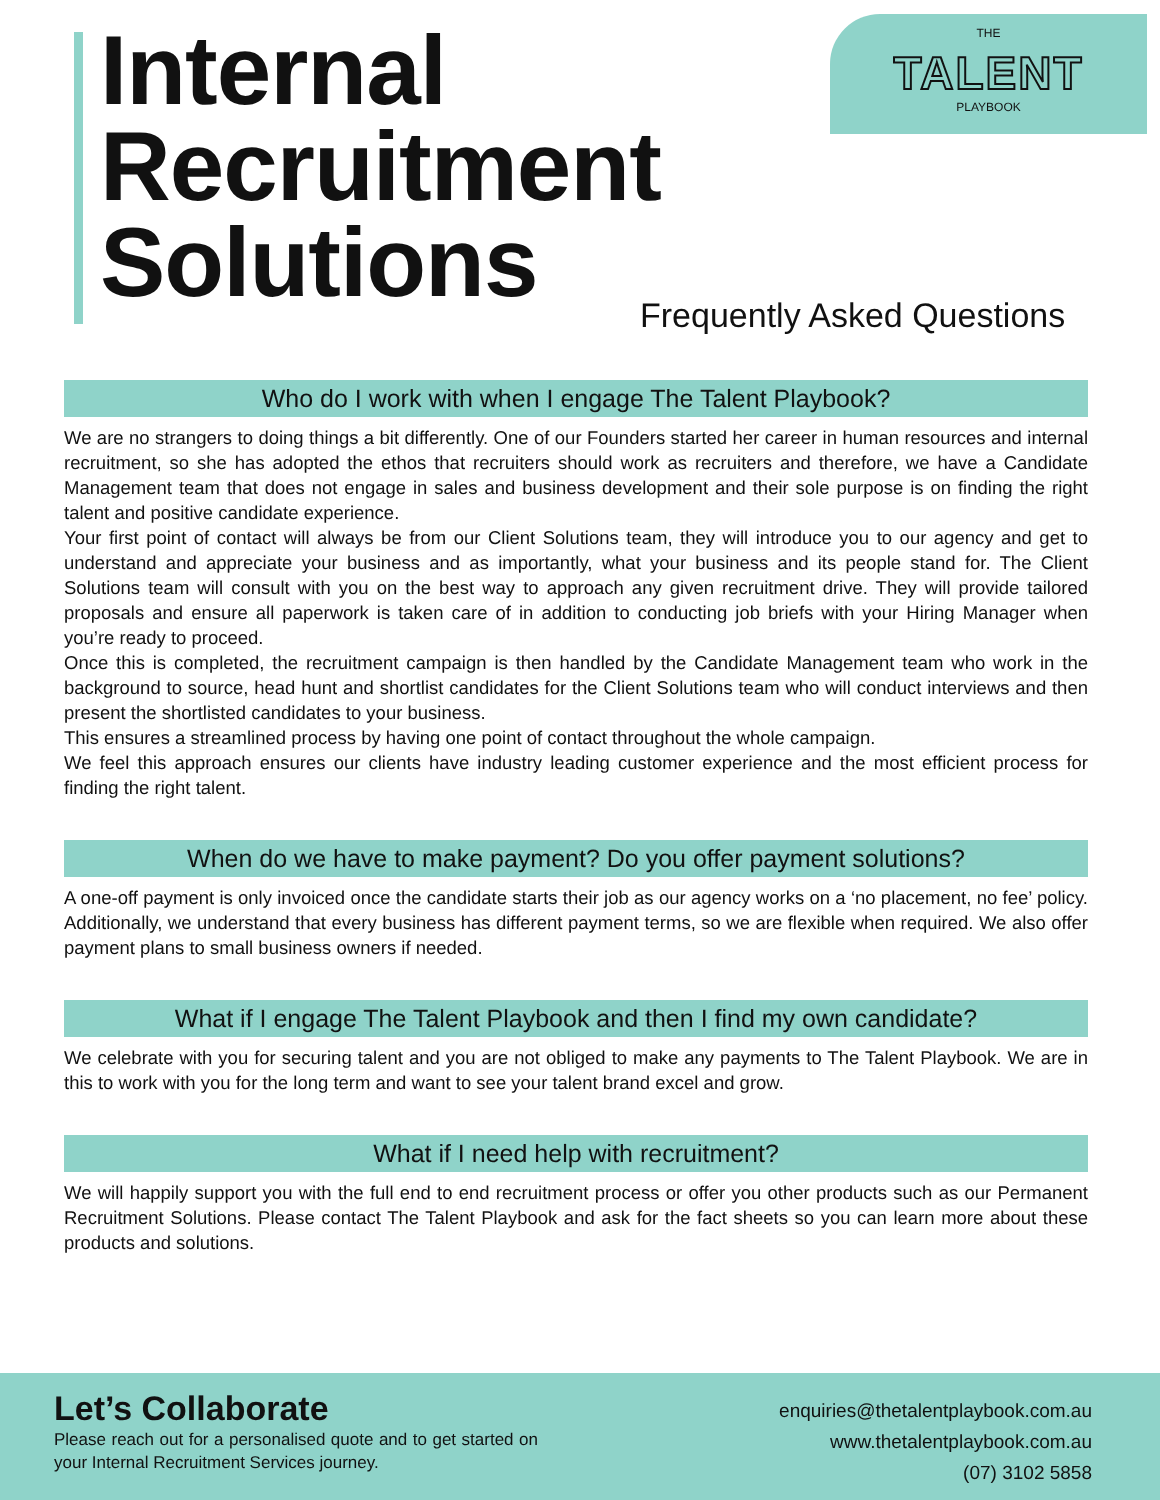Internal
Recruitment
Solutions
THE
TALENT
PLAYBOOK
Frequently Asked Questions
Who do I work with when I engage The Talent Playbook?
We are no strangers to doing things a bit differently. One of our Founders started her career in human resources and internal recruitment, so she has adopted the ethos that recruiters should work as recruiters and therefore, we have a Candidate Management team that does not engage in sales and business development and their sole purpose is on finding the right talent and positive candidate experience.
Your first point of contact will always be from our Client Solutions team, they will introduce you to our agency and get to understand and appreciate your business and as importantly, what your business and its people stand for. The Client Solutions team will consult with you on the best way to approach any given recruitment drive. They will provide tailored proposals and ensure all paperwork is taken care of in addition to conducting job briefs with your Hiring Manager when you’re ready to proceed.
Once this is completed, the recruitment campaign is then handled by the Candidate Management team who work in the background to source, head hunt and shortlist candidates for the Client Solutions team who will conduct interviews and then present the shortlisted candidates to your business.
This ensures a streamlined process by having one point of contact throughout the whole campaign.
We feel this approach ensures our clients have industry leading customer experience and the most efficient process for finding the right talent.
When do we have to make payment? Do you offer payment solutions?
A one-off payment is only invoiced once the candidate starts their job as our agency works on a ‘no placement, no fee’ policy. Additionally, we understand that every business has different payment terms, so we are flexible when required. We also offer payment plans to small business owners if needed.
What if I engage The Talent Playbook and then I find my own candidate?
We celebrate with you for securing talent and you are not obliged to make any payments to The Talent Playbook. We are in this to work with you for the long term and want to see your talent brand excel and grow.
What if I need help with recruitment?
We will happily support you with the full end to end recruitment process or offer you other products such as our Permanent Recruitment Solutions. Please contact The Talent Playbook and ask for the fact sheets so you can learn more about these products and solutions.
Let’s Collaborate
Please reach out for a personalised quote and to get started on your Internal Recruitment Services journey.
enquiries@thetalentplaybook.com.au
www.thetalentplaybook.com.au
(07) 3102 5858